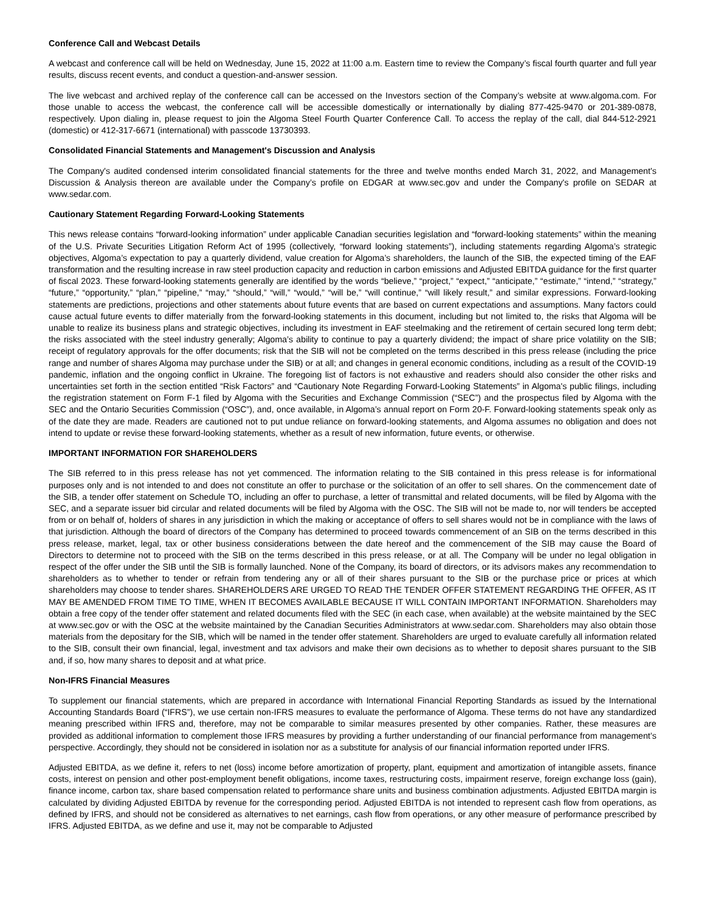Conference Call and Webcast Details
A webcast and conference call will be held on Wednesday, June 15, 2022 at 11:00 a.m. Eastern time to review the Company’s fiscal fourth quarter and full year results, discuss recent events, and conduct a question-and-answer session.
The live webcast and archived replay of the conference call can be accessed on the Investors section of the Company’s website at www.algoma.com. For those unable to access the webcast, the conference call will be accessible domestically or internationally by dialing 877-425-9470 or 201-389-0878, respectively. Upon dialing in, please request to join the Algoma Steel Fourth Quarter Conference Call. To access the replay of the call, dial 844-512-2921 (domestic) or 412-317-6671 (international) with passcode 13730393.
Consolidated Financial Statements and Management's Discussion and Analysis
The Company's audited condensed interim consolidated financial statements for the three and twelve months ended March 31, 2022, and Management's Discussion & Analysis thereon are available under the Company’s profile on EDGAR at www.sec.gov and under the Company's profile on SEDAR at www.sedar.com.
Cautionary Statement Regarding Forward-Looking Statements
This news release contains “forward-looking information” under applicable Canadian securities legislation and “forward-looking statements” within the meaning of the U.S. Private Securities Litigation Reform Act of 1995 (collectively, “forward looking statements”), including statements regarding Algoma’s strategic objectives, Algoma’s expectation to pay a quarterly dividend, value creation for Algoma’s shareholders, the launch of the SIB, the expected timing of the EAF transformation and the resulting increase in raw steel production capacity and reduction in carbon emissions and Adjusted EBITDA guidance for the first quarter of fiscal 2023. These forward-looking statements generally are identified by the words “believe,” “project,” “expect,” “anticipate,” “estimate,” “intend,” “strategy,” “future,” “opportunity,” “plan,” “pipeline,” “may,” “should,” “will,” “would,” “will be,” “will continue,” “will likely result,” and similar expressions. Forward-looking statements are predictions, projections and other statements about future events that are based on current expectations and assumptions. Many factors could cause actual future events to differ materially from the forward-looking statements in this document, including but not limited to, the risks that Algoma will be unable to realize its business plans and strategic objectives, including its investment in EAF steelmaking and the retirement of certain secured long term debt; the risks associated with the steel industry generally; Algoma’s ability to continue to pay a quarterly dividend; the impact of share price volatility on the SIB; receipt of regulatory approvals for the offer documents; risk that the SIB will not be completed on the terms described in this press release (including the price range and number of shares Algoma may purchase under the SIB) or at all; and changes in general economic conditions, including as a result of the COVID-19 pandemic, inflation and the ongoing conflict in Ukraine. The foregoing list of factors is not exhaustive and readers should also consider the other risks and uncertainties set forth in the section entitled “Risk Factors” and “Cautionary Note Regarding Forward-Looking Statements” in Algoma's public filings, including the registration statement on Form F-1 filed by Algoma with the Securities and Exchange Commission (“SEC”) and the prospectus filed by Algoma with the SEC and the Ontario Securities Commission (“OSC”), and, once available, in Algoma’s annual report on Form 20-F. Forward-looking statements speak only as of the date they are made. Readers are cautioned not to put undue reliance on forward-looking statements, and Algoma assumes no obligation and does not intend to update or revise these forward-looking statements, whether as a result of new information, future events, or otherwise.
IMPORTANT INFORMATION FOR SHAREHOLDERS
The SIB referred to in this press release has not yet commenced. The information relating to the SIB contained in this press release is for informational purposes only and is not intended to and does not constitute an offer to purchase or the solicitation of an offer to sell shares. On the commencement date of the SIB, a tender offer statement on Schedule TO, including an offer to purchase, a letter of transmittal and related documents, will be filed by Algoma with the SEC, and a separate issuer bid circular and related documents will be filed by Algoma with the OSC. The SIB will not be made to, nor will tenders be accepted from or on behalf of, holders of shares in any jurisdiction in which the making or acceptance of offers to sell shares would not be in compliance with the laws of that jurisdiction. Although the board of directors of the Company has determined to proceed towards commencement of an SIB on the terms described in this press release, market, legal, tax or other business considerations between the date hereof and the commencement of the SIB may cause the Board of Directors to determine not to proceed with the SIB on the terms described in this press release, or at all. The Company will be under no legal obligation in respect of the offer under the SIB until the SIB is formally launched. None of the Company, its board of directors, or its advisors makes any recommendation to shareholders as to whether to tender or refrain from tendering any or all of their shares pursuant to the SIB or the purchase price or prices at which shareholders may choose to tender shares. SHAREHOLDERS ARE URGED TO READ THE TENDER OFFER STATEMENT REGARDING THE OFFER, AS IT MAY BE AMENDED FROM TIME TO TIME, WHEN IT BECOMES AVAILABLE BECAUSE IT WILL CONTAIN IMPORTANT INFORMATION. Shareholders may obtain a free copy of the tender offer statement and related documents filed with the SEC (in each case, when available) at the website maintained by the SEC at www.sec.gov or with the OSC at the website maintained by the Canadian Securities Administrators at www.sedar.com. Shareholders may also obtain those materials from the depositary for the SIB, which will be named in the tender offer statement. Shareholders are urged to evaluate carefully all information related to the SIB, consult their own financial, legal, investment and tax advisors and make their own decisions as to whether to deposit shares pursuant to the SIB and, if so, how many shares to deposit and at what price.
Non-IFRS Financial Measures
To supplement our financial statements, which are prepared in accordance with International Financial Reporting Standards as issued by the International Accounting Standards Board (“IFRS”), we use certain non-IFRS measures to evaluate the performance of Algoma. These terms do not have any standardized meaning prescribed within IFRS and, therefore, may not be comparable to similar measures presented by other companies. Rather, these measures are provided as additional information to complement those IFRS measures by providing a further understanding of our financial performance from management’s perspective. Accordingly, they should not be considered in isolation nor as a substitute for analysis of our financial information reported under IFRS.
Adjusted EBITDA, as we define it, refers to net (loss) income before amortization of property, plant, equipment and amortization of intangible assets, finance costs, interest on pension and other post-employment benefit obligations, income taxes, restructuring costs, impairment reserve, foreign exchange loss (gain), finance income, carbon tax, share based compensation related to performance share units and business combination adjustments. Adjusted EBITDA margin is calculated by dividing Adjusted EBITDA by revenue for the corresponding period. Adjusted EBITDA is not intended to represent cash flow from operations, as defined by IFRS, and should not be considered as alternatives to net earnings, cash flow from operations, or any other measure of performance prescribed by IFRS. Adjusted EBITDA, as we define and use it, may not be comparable to Adjusted